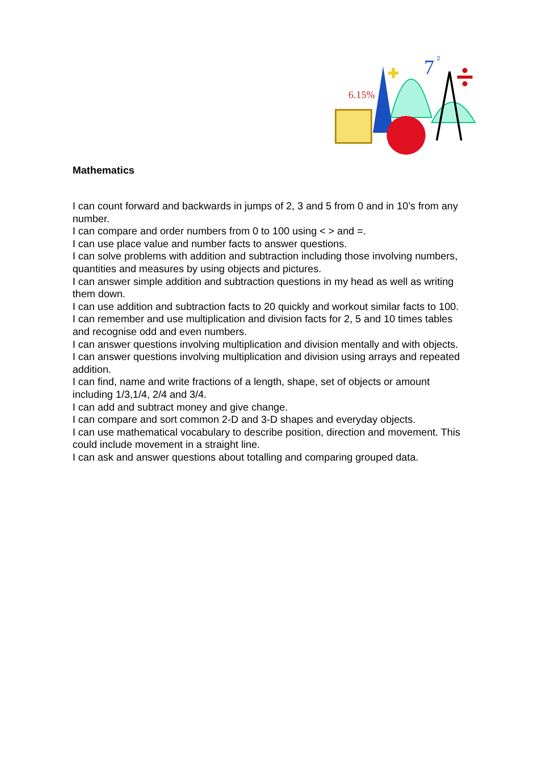6.15%
7
2
Mathematics
I can count forward and backwards in jumps of 2, 3 and 5 from 0 and in 10’s from any number.
I can compare and order numbers from 0 to 100 using < > and =.
I can use place value and number facts to answer questions.
I can solve problems with addition and subtraction including those involving numbers, quantities and measures by using objects and pictures.
I can answer simple addition and subtraction questions in my head as well as writing them down.
I can use addition and subtraction facts to 20 quickly and workout similar facts to 100.
I can remember and use multiplication and division facts for 2, 5 and 10 times tables and recognise odd and even numbers.
I can answer questions involving multiplication and division mentally and with objects.
I can answer questions involving multiplication and division using arrays and repeated addition.
I can find, name and write fractions of a length, shape, set of objects or amount including 1/3,1/4, 2/4 and 3/4.
I can add and subtract money and give change.
I can compare and sort common 2-D and 3-D shapes and everyday objects.
I can use mathematical vocabulary to describe position, direction and movement. This could include movement in a straight line.
I can ask and answer questions about totalling and comparing grouped data.